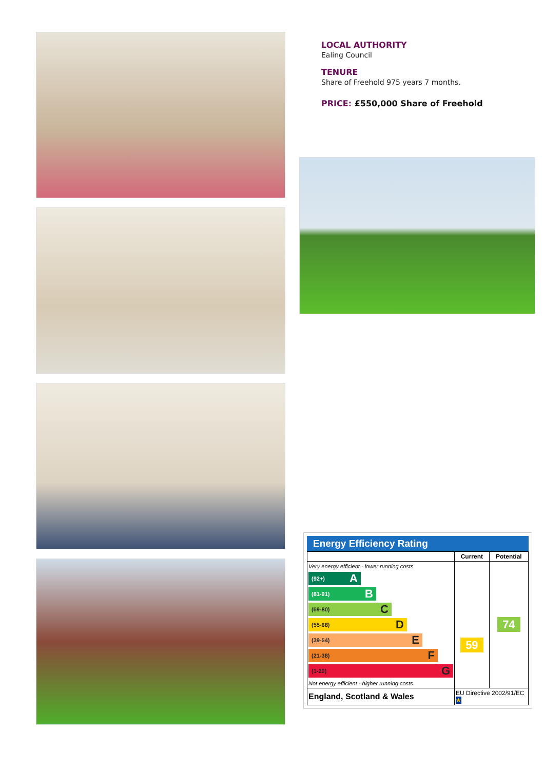LOCAL AUTHORITY
Ealing Council
TENURE
Share of Freehold 975 years 7 months.
PRICE: £550,000 Share of Freehold
Energy Efficiency Rating
| | Current | Potential |
| --- | --- | --- |
| Very energy efficient - lower running costs (92+) A (81-91) B (69-80) C (55-68) D (39-54) E (21-38) F (1-20) G Not energy efficient - higher running costs | 59 | 74 |
| England, Scotland & Wales | EU Directive 2002/91/EC ★ | |